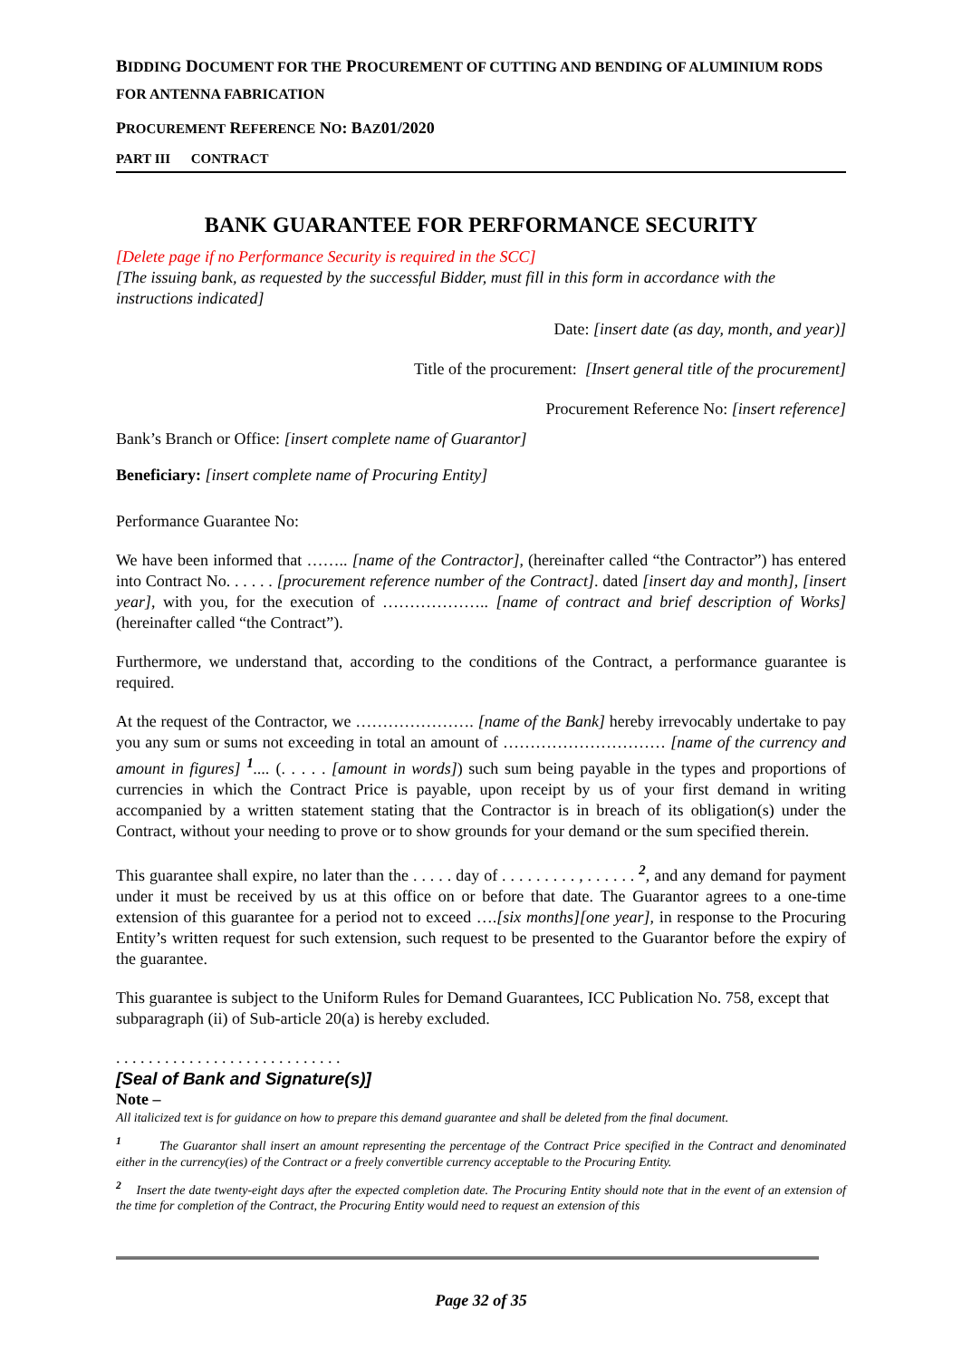BIDDING DOCUMENT FOR THE PROCUREMENT OF CUTTING AND BENDING OF ALUMINIUM RODS FOR ANTENNA FABRICATION
PROCUREMENT REFERENCE NO: BAZ01/2020
PART III CONTRACT
BANK GUARANTEE FOR PERFORMANCE SECURITY
[Delete page if no Performance Security is required in the SCC]
[The issuing bank, as requested by the successful Bidder, must fill in this form in accordance with the instructions indicated]
Date: [insert date (as day, month, and year)]
Title of the procurement: [Insert general title of the procurement]
Procurement Reference No: [insert reference]
Bank’s Branch or Office: [insert complete name of Guarantor]
Beneficiary: [insert complete name of Procuring Entity]
Performance Guarantee No:
We have been informed that …….. [name of the Contractor], (hereinafter called “the Contractor”) has entered into Contract No. . . . . . [procurement reference number of the Contract]. dated [insert day and month], [insert year], with you, for the execution of ……………….. [name of contract and brief description of Works] (hereinafter called “the Contract”).
Furthermore, we understand that, according to the conditions of the Contract, a performance guarantee is required.
At the request of the Contractor, we …………………. [name of the Bank] hereby irrevocably undertake to pay you any sum or sums not exceeding in total an amount of ………………………… [name of the currency and amount in figures] <sup>1</sup>.... (. . . . . [amount in words]) such sum being payable in the types and proportions of currencies in which the Contract Price is payable, upon receipt by us of your first demand in writing accompanied by a written statement stating that the Contractor is in breach of its obligation(s) under the Contract, without your needing to prove or to show grounds for your demand or the sum specified therein.
This guarantee shall expire, no later than the . . . . . day of . . . . . . . . . , . . . . . . <sup>2</sup>, and any demand for payment under it must be received by us at this office on or before that date. The Guarantor agrees to a one-time extension of this guarantee for a period not to exceed ….[six months][one year], in response to the Procuring Entity’s written request for such extension, such request to be presented to the Guarantor before the expiry of the guarantee.
This guarantee is subject to the Uniform Rules for Demand Guarantees, ICC Publication No. 758, except that subparagraph (ii) of Sub-article 20(a) is hereby excluded.
. . . . . . . . . . . . . . . . . . . . . . . . . . . .
[Seal of Bank and Signature(s)]
Note –
All italicized text is for guidance on how to prepare this demand guarantee and shall be deleted from the final document.
<sup>1</sup> The Guarantor shall insert an amount representing the percentage of the Contract Price specified in the Contract and denominated either in the currency(ies) of the Contract or a freely convertible currency acceptable to the Procuring Entity.
<sup>2</sup> Insert the date twenty-eight days after the expected completion date. The Procuring Entity should note that in the event of an extension of the time for completion of the Contract, the Procuring Entity would need to request an extension of this
Page 32 of 35